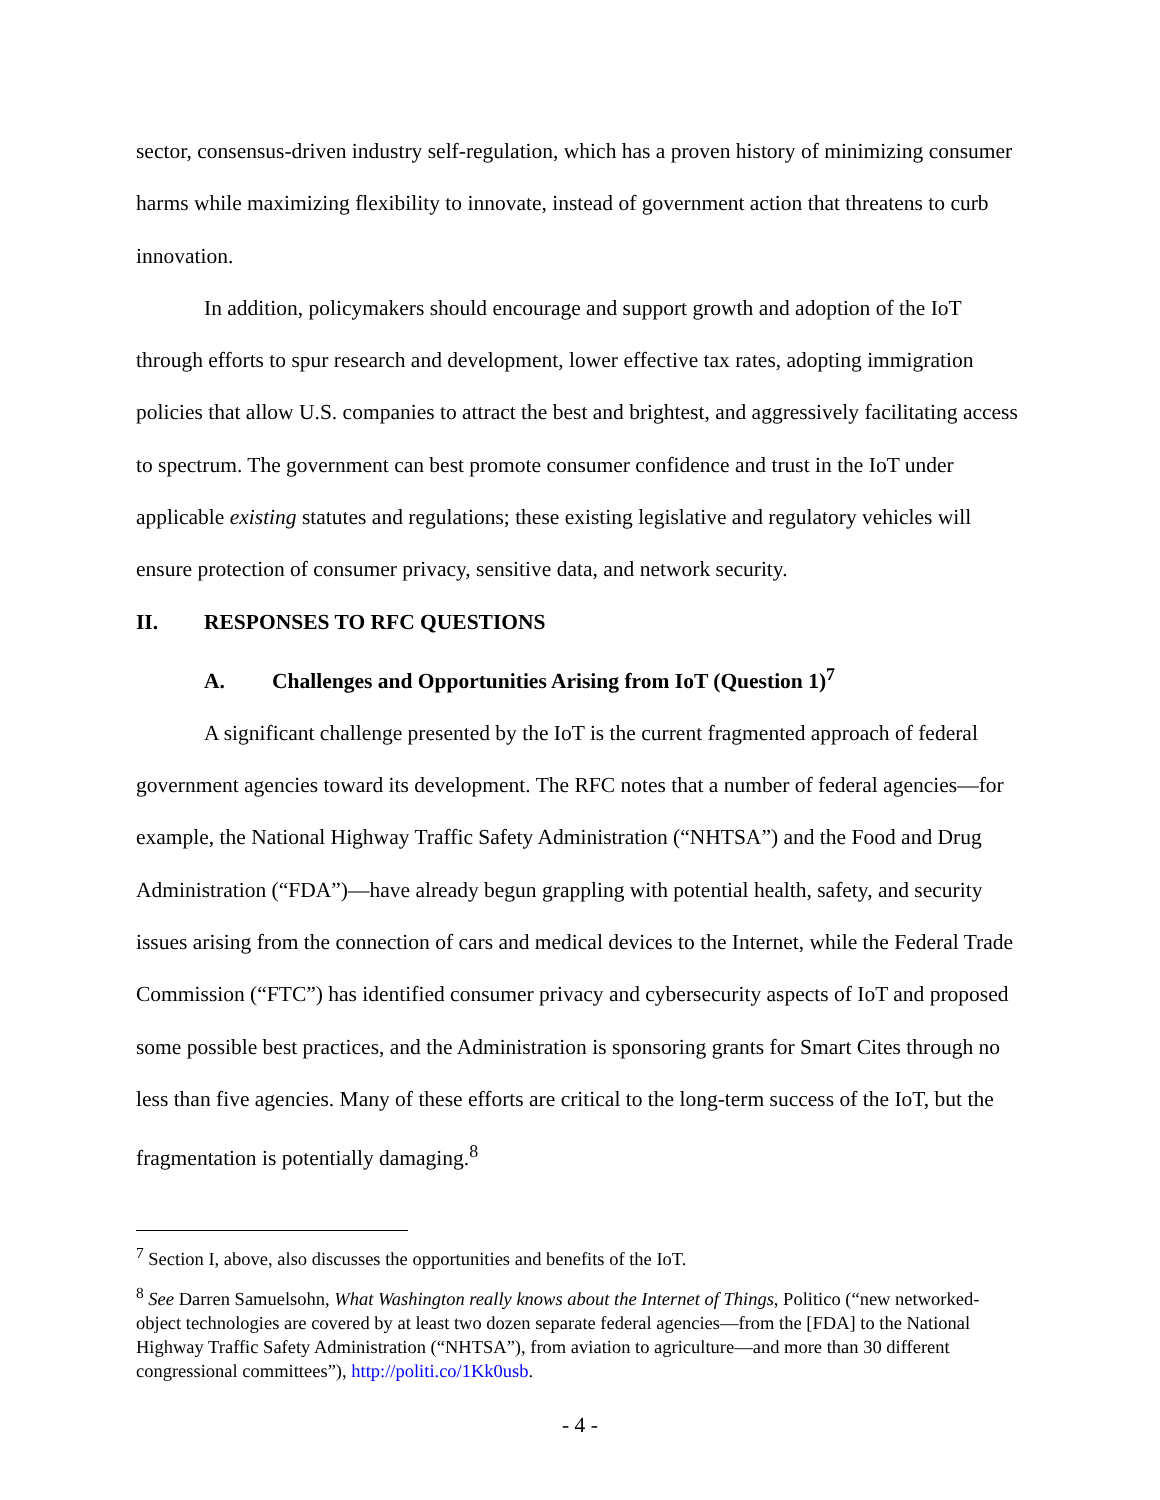sector, consensus-driven industry self-regulation, which has a proven history of minimizing consumer harms while maximizing flexibility to innovate, instead of government action that threatens to curb innovation.
In addition, policymakers should encourage and support growth and adoption of the IoT through efforts to spur research and development, lower effective tax rates, adopting immigration policies that allow U.S. companies to attract the best and brightest, and aggressively facilitating access to spectrum. The government can best promote consumer confidence and trust in the IoT under applicable existing statutes and regulations; these existing legislative and regulatory vehicles will ensure protection of consumer privacy, sensitive data, and network security.
II. RESPONSES TO RFC QUESTIONS
A. Challenges and Opportunities Arising from IoT (Question 1)<sup>7</sup>
A significant challenge presented by the IoT is the current fragmented approach of federal government agencies toward its development. The RFC notes that a number of federal agencies—for example, the National Highway Traffic Safety Administration (“NHTSA”) and the Food and Drug Administration (“FDA”)—have already begun grappling with potential health, safety, and security issues arising from the connection of cars and medical devices to the Internet, while the Federal Trade Commission (“FTC”) has identified consumer privacy and cybersecurity aspects of IoT and proposed some possible best practices, and the Administration is sponsoring grants for Smart Cites through no less than five agencies. Many of these efforts are critical to the long-term success of the IoT, but the fragmentation is potentially damaging.<sup>8</sup>
<sup>7</sup> Section I, above, also discusses the opportunities and benefits of the IoT.
<sup>8</sup> See Darren Samuelsohn, What Washington really knows about the Internet of Things, Politico (“new networked-object technologies are covered by at least two dozen separate federal agencies—from the [FDA] to the National Highway Traffic Safety Administration (“NHTSA”), from aviation to agriculture—and more than 30 different congressional committees”), http://politi.co/1Kk0usb.
- 4 -